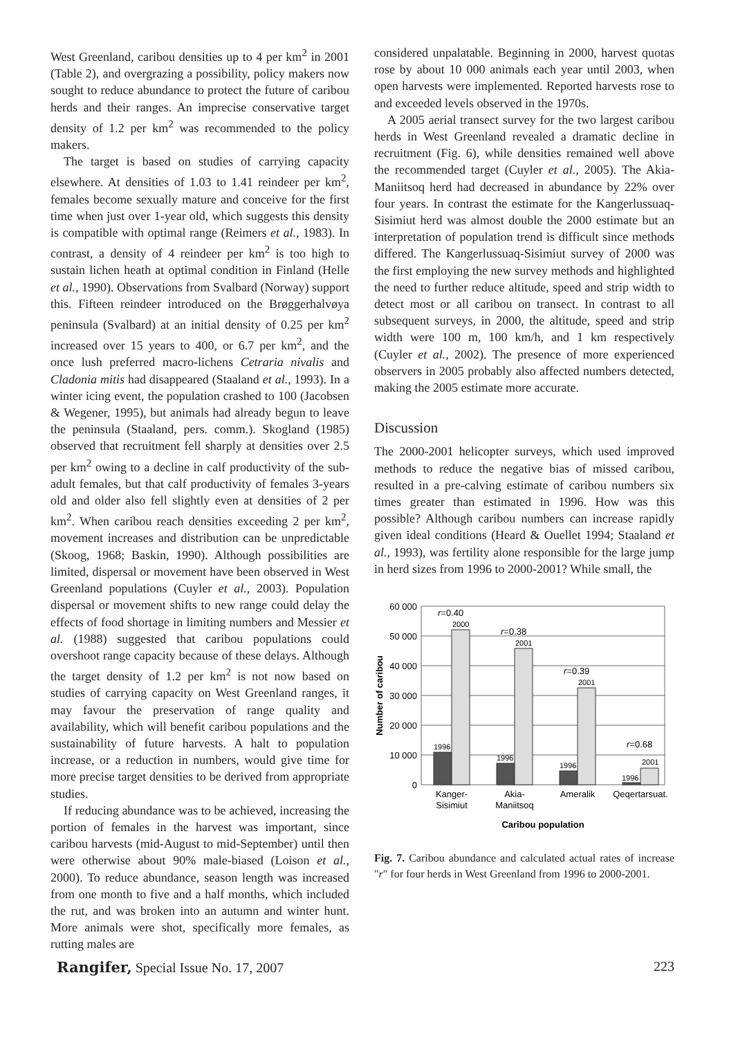West Greenland, caribou densities up to 4 per km<sup>2</sup> in 2001 (Table 2), and overgrazing a possibility, policy makers now sought to reduce abundance to protect the future of caribou herds and their ranges. An imprecise conservative target density of 1.2 per km<sup>2</sup> was recommended to the policy makers.
The target is based on studies of carrying capacity elsewhere. At densities of 1.03 to 1.41 reindeer per km<sup>2</sup>, females become sexually mature and conceive for the first time when just over 1-year old, which suggests this density is compatible with optimal range (Reimers et al., 1983). In contrast, a density of 4 reindeer per km<sup>2</sup> is too high to sustain lichen heath at optimal condition in Finland (Helle et al., 1990). Observations from Svalbard (Norway) support this. Fifteen reindeer introduced on the Brøggerhalvøya peninsula (Svalbard) at an initial density of 0.25 per km<sup>2</sup> increased over 15 years to 400, or 6.7 per km<sup>2</sup>, and the once lush preferred macro-lichens Cetraria nivalis and Cladonia mitis had disappeared (Staaland et al., 1993). In a winter icing event, the population crashed to 100 (Jacobsen & Wegener, 1995), but animals had already begun to leave the peninsula (Staaland, pers. comm.). Skogland (1985) observed that recruitment fell sharply at densities over 2.5 per km<sup>2</sup> owing to a decline in calf productivity of the sub-adult females, but that calf productivity of females 3-years old and older also fell slightly even at densities of 2 per km<sup>2</sup>. When caribou reach densities exceeding 2 per km<sup>2</sup>, movement increases and distribution can be unpredictable (Skoog, 1968; Baskin, 1990). Although possibilities are limited, dispersal or movement have been observed in West Greenland populations (Cuyler et al., 2003). Population dispersal or movement shifts to new range could delay the effects of food shortage in limiting numbers and Messier et al. (1988) suggested that caribou populations could overshoot range capacity because of these delays. Although the target density of 1.2 per km<sup>2</sup> is not now based on studies of carrying capacity on West Greenland ranges, it may favour the preservation of range quality and availability, which will benefit caribou populations and the sustainability of future harvests. A halt to population increase, or a reduction in numbers, would give time for more precise target densities to be derived from appropriate studies.
If reducing abundance was to be achieved, increasing the portion of females in the harvest was important, since caribou harvests (mid-August to mid-September) until then were otherwise about 90% male-biased (Loison et al., 2000). To reduce abundance, season length was increased from one month to five and a half months, which included the rut, and was broken into an autumn and winter hunt. More animals were shot, specifically more females, as rutting males are
considered unpalatable. Beginning in 2000, harvest quotas rose by about 10 000 animals each year until 2003, when open harvests were implemented. Reported harvests rose to and exceeded levels observed in the 1970s.
A 2005 aerial transect survey for the two largest caribou herds in West Greenland revealed a dramatic decline in recruitment (Fig. 6), while densities remained well above the recommended target (Cuyler et al., 2005). The Akia-Maniitsoq herd had decreased in abundance by 22% over four years. In contrast the estimate for the Kangerlussuaq-Sisimiut herd was almost double the 2000 estimate but an interpretation of population trend is difficult since methods differed. The Kangerlussuaq-Sisimiut survey of 2000 was the first employing the new survey methods and highlighted the need to further reduce altitude, speed and strip width to detect most or all caribou on transect. In contrast to all subsequent surveys, in 2000, the altitude, speed and strip width were 100 m, 100 km/h, and 1 km respectively (Cuyler et al., 2002). The presence of more experienced observers in 2005 probably also affected numbers detected, making the 2005 estimate more accurate.
Discussion
The 2000-2001 helicopter surveys, which used improved methods to reduce the negative bias of missed caribou, resulted in a pre-calving estimate of caribou numbers six times greater than estimated in 1996. How was this possible? Although caribou numbers can increase rapidly given ideal conditions (Heard & Ouellet 1994; Staaland et al., 1993), was fertility alone responsible for the large jump in herd sizes from 1996 to 2000-2001? While small, the
60 000
50 000
40 000
30 000
20 000
10 000
0
Number of caribou
1996
1996
1996
1996
2000
2001
2001
2001
r=0.40
r=0.38
r=0.39
r=0.68
Kanger-
Sisimiut
Akia-
Maniitsoq
Ameralik
Qeqertarsuat.
Caribou population
Fig. 7. Caribou abundance and calculated actual rates of increase "r" for four herds in West Greenland from 1996 to 2000-2001.
Rangifer, Special Issue No. 17, 2007 223